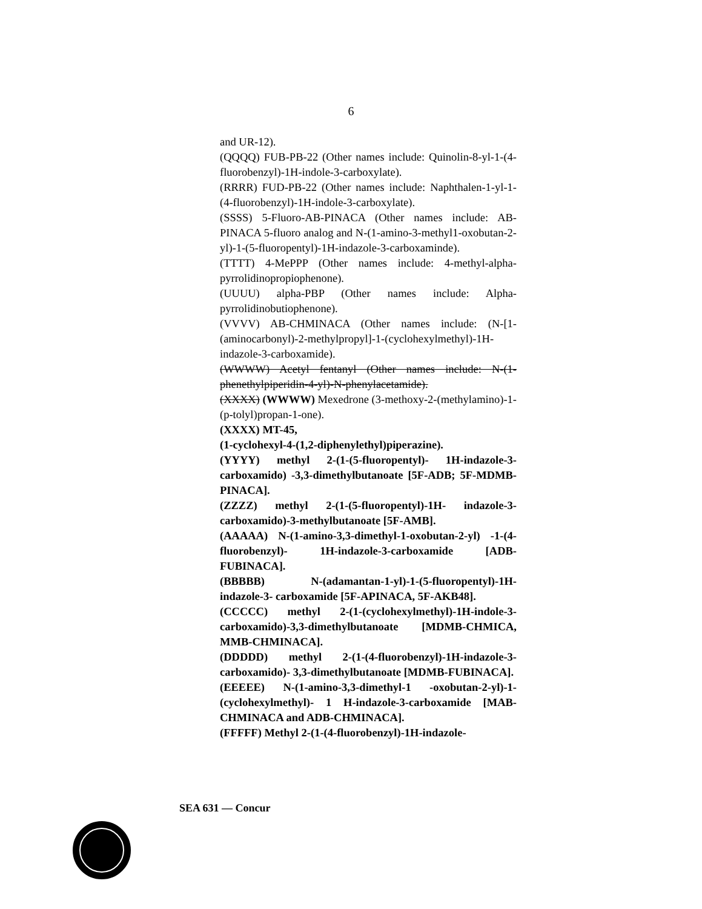6
and UR-12).
(QQQQ) FUB-PB-22 (Other names include: Quinolin-8-yl-1-(4-fluorobenzyl)-1H-indole-3-carboxylate).
(RRRR) FUD-PB-22 (Other names include: Naphthalen-1-yl-1-(4-fluorobenzyl)-1H-indole-3-carboxylate).
(SSSS) 5-Fluoro-AB-PINACA (Other names include: AB-PINACA 5-fluoro analog and N-(1-amino-3-methyl1-oxobutan-2-yl)-1-(5-fluoropentyl)-1H-indazole-3-carboxaminde).
(TTTT) 4-MePPP (Other names include: 4-methyl-alpha-pyrrolidinopropiophenone).
(UUUU) alpha-PBP (Other names include: Alpha-pyrrolidinobutiophenone).
(VVVV) AB-CHMINACA (Other names include: (N-[1-(aminocarbonyl)-2-methylpropyl]-1-(cyclohexylmethyl)-1H-indazole-3-carboxamide).
(WWWW) Acetyl fentanyl (Other names include: N-(1-phenethylpiperidin-4-yl)-N-phenylacetamide).
(XXXX) (WWWW) Mexedrone (3-methoxy-2-(methylamino)-1-(p-tolyl)propan-1-one).
(XXXX) MT-45,
(1-cyclohexyl-4-(1,2-diphenylethyl)piperazine).
(YYYY) methyl 2-(1-(5-fluoropentyl)- 1H-indazole-3-carboxamido) -3,3-dimethylbutanoate [5F-ADB; 5F-MDMB-PINACA].
(ZZZZ) methyl 2-(1-(5-fluoropentyl)-1H- indazole-3-carboxamido)-3-methylbutanoate [5F-AMB].
(AAAAA) N-(1-amino-3,3-dimethyl-1-oxobutan-2-yl) -1-(4-fluorobenzyl)- 1H-indazole-3-carboxamide [ADB-FUBINACA].
(BBBBB) N-(adamantan-1-yl)-1-(5-fluoropentyl)-1H-indazole-3- carboxamide [5F-APINACA, 5F-AKB48].
(CCCCC) methyl 2-(1-(cyclohexylmethyl)-1H-indole-3-carboxamido)-3,3-dimethylbutanoate [MDMB-CHMICA, MMB-CHMINACA].
(DDDDD) methyl 2-(1-(4-fluorobenzyl)-1H-indazole-3-carboxamido)- 3,3-dimethylbutanoate [MDMB-FUBINACA].
(EEEEE) N-(1-amino-3,3-dimethyl-1 -oxobutan-2-yl)-1-(cyclohexylmethyl)- 1 H-indazole-3-carboxamide [MAB-CHMINACA and ADB-CHMINACA].
(FFFFF) Methyl 2-(1-(4-fluorobenzyl)-1H-indazole-
SEA 631 — Concur